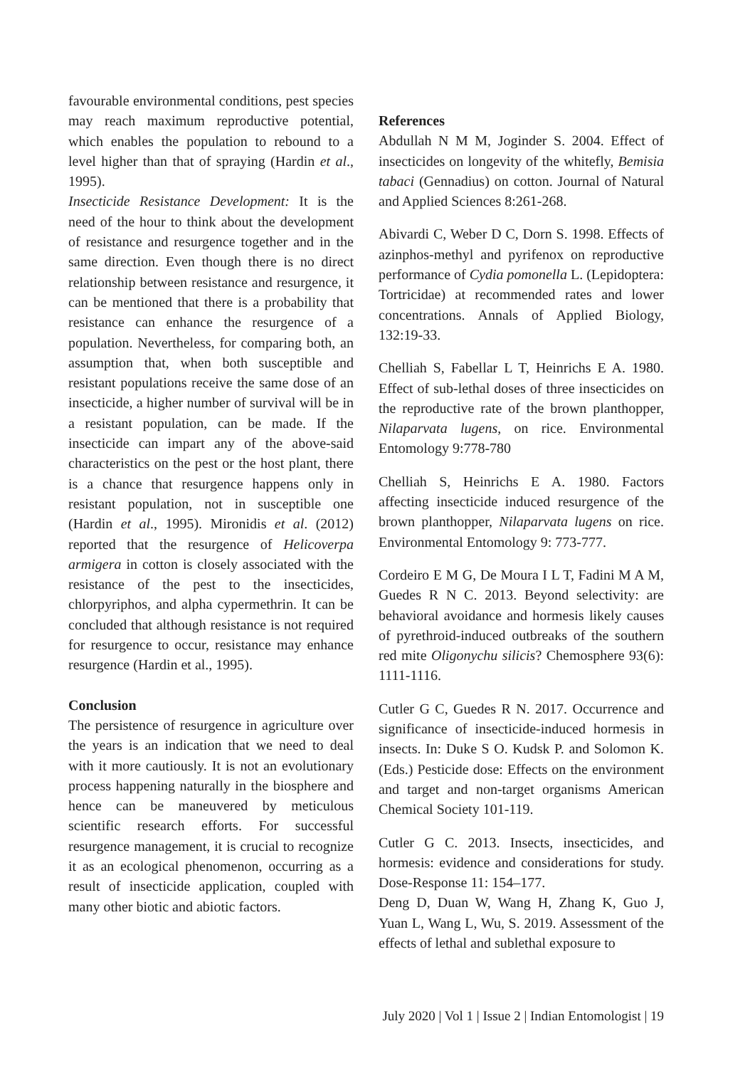favourable environmental conditions, pest species may reach maximum reproductive potential, which enables the population to rebound to a level higher than that of spraying (Hardin et al., 1995).
Insecticide Resistance Development: It is the need of the hour to think about the development of resistance and resurgence together and in the same direction. Even though there is no direct relationship between resistance and resurgence, it can be mentioned that there is a probability that resistance can enhance the resurgence of a population. Nevertheless, for comparing both, an assumption that, when both susceptible and resistant populations receive the same dose of an insecticide, a higher number of survival will be in a resistant population, can be made. If the insecticide can impart any of the above-said characteristics on the pest or the host plant, there is a chance that resurgence happens only in resistant population, not in susceptible one (Hardin et al., 1995). Mironidis et al. (2012) reported that the resurgence of Helicoverpa armigera in cotton is closely associated with the resistance of the pest to the insecticides, chlorpyriphos, and alpha cypermethrin. It can be concluded that although resistance is not required for resurgence to occur, resistance may enhance resurgence (Hardin et al., 1995).
Conclusion
The persistence of resurgence in agriculture over the years is an indication that we need to deal with it more cautiously. It is not an evolutionary process happening naturally in the biosphere and hence can be maneuvered by meticulous scientific research efforts. For successful resurgence management, it is crucial to recognize it as an ecological phenomenon, occurring as a result of insecticide application, coupled with many other biotic and abiotic factors.
References
Abdullah N M M, Joginder S. 2004. Effect of insecticides on longevity of the whitefly, Bemisia tabaci (Gennadius) on cotton. Journal of Natural and Applied Sciences 8:261-268.
Abivardi C, Weber D C, Dorn S. 1998. Effects of azinphos-methyl and pyrifenox on reproductive performance of Cydia pomonella L. (Lepidoptera: Tortricidae) at recommended rates and lower concentrations. Annals of Applied Biology, 132:19-33.
Chelliah S, Fabellar L T, Heinrichs E A. 1980. Effect of sub-lethal doses of three insecticides on the reproductive rate of the brown planthopper, Nilaparvata lugens, on rice. Environmental Entomology 9:778-780
Chelliah S, Heinrichs E A. 1980. Factors affecting insecticide induced resurgence of the brown planthopper, Nilaparvata lugens on rice. Environmental Entomology 9: 773-777.
Cordeiro E M G, De Moura I L T, Fadini M A M, Guedes R N C. 2013. Beyond selectivity: are behavioral avoidance and hormesis likely causes of pyrethroid-induced outbreaks of the southern red mite Oligonychu silicis? Chemosphere 93(6): 1111-1116.
Cutler G C, Guedes R N. 2017. Occurrence and significance of insecticide-induced hormesis in insects. In: Duke S O. Kudsk P. and Solomon K. (Eds.) Pesticide dose: Effects on the environment and target and non-target organisms American Chemical Society 101-119.
Cutler G C. 2013. Insects, insecticides, and hormesis: evidence and considerations for study. Dose-Response 11: 154–177.
Deng D, Duan W, Wang H, Zhang K, Guo J, Yuan L, Wang L, Wu, S. 2019. Assessment of the effects of lethal and sublethal exposure to
July 2020 | Vol 1 | Issue 2 | Indian Entomologist | 19